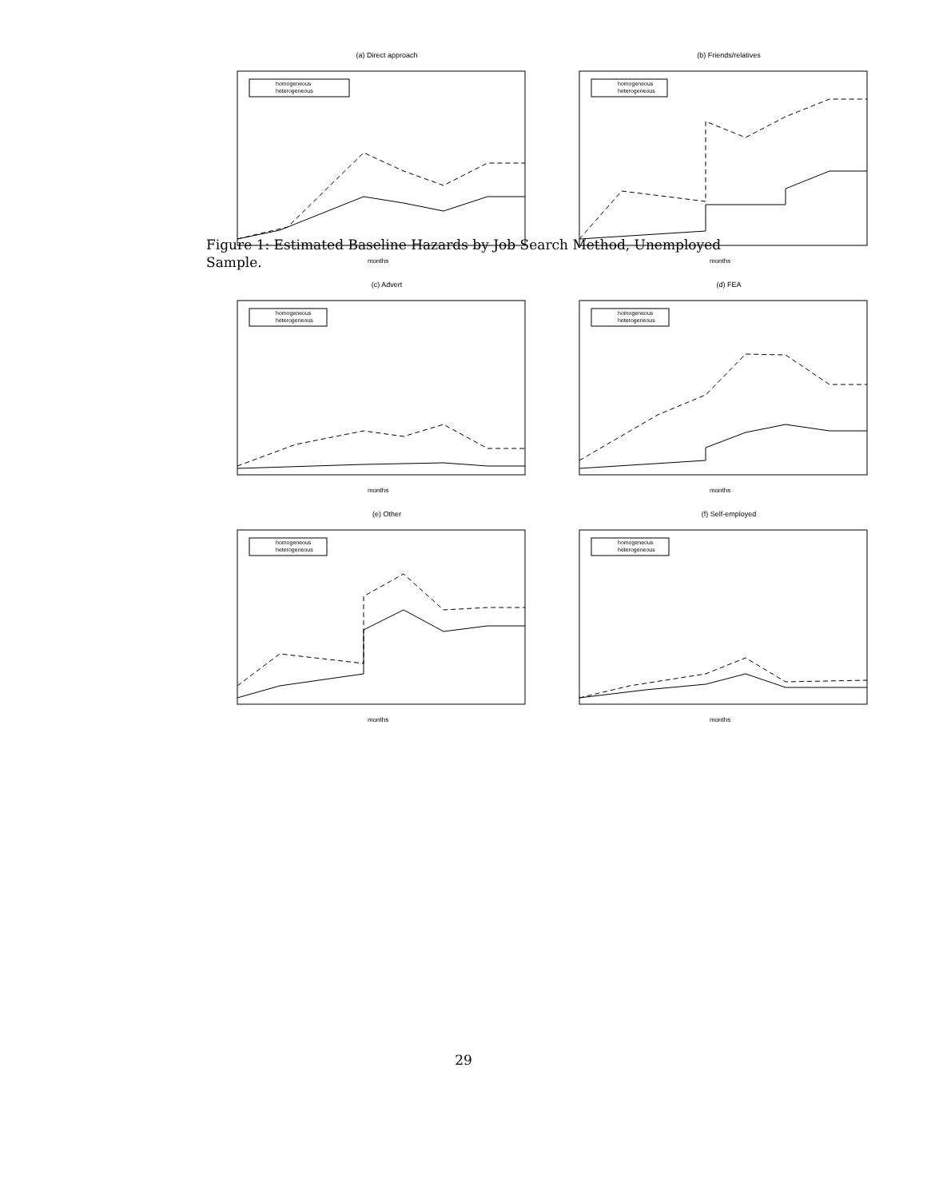Figure 1: Estimated Baseline Hazards by Job Search Method, Unemployed Sample.
(a) Direct approach
homogeneous
heterogeneous
months
(b) Friends/relatives
homogeneous
heterogeneous
months
(c) Advert
homogeneous
heterogeneous
months
(d) FEA
homogeneous
heterogeneous
months
(e) Other
homogeneous
heterogeneous
months
(f) Self-employed
homogeneous
heterogeneous
months
29